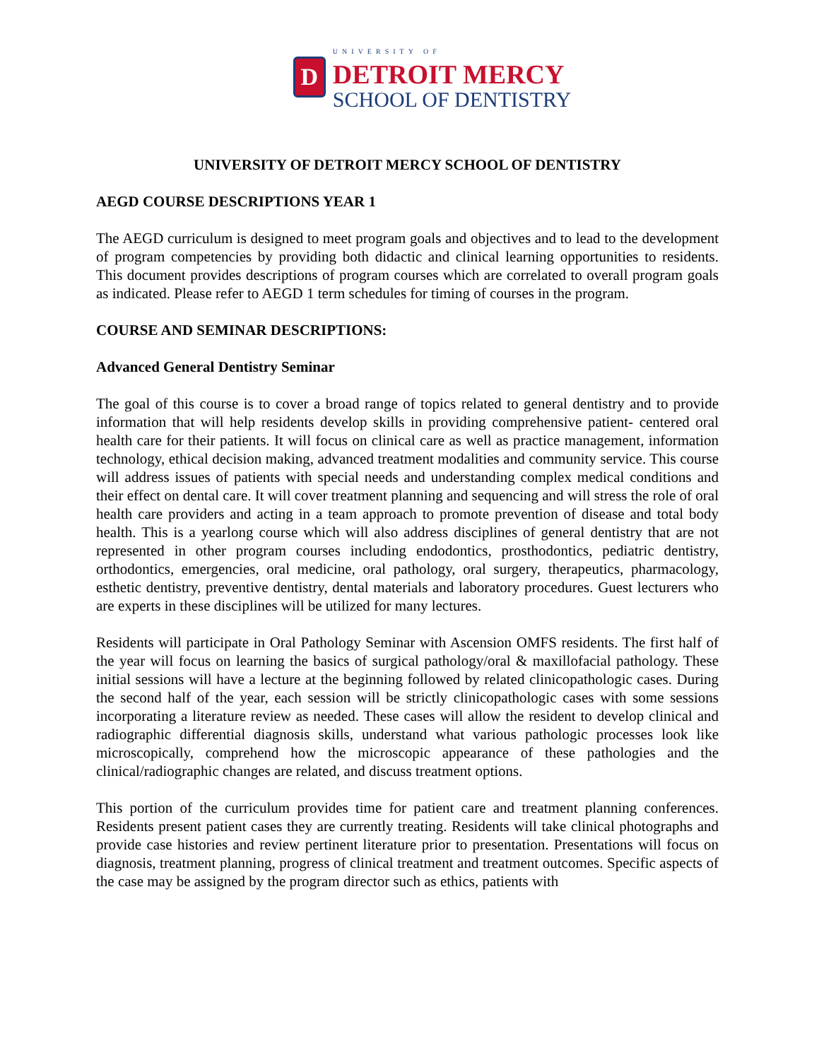D
UNIVERSITY OF
DETROIT MERCY
SCHOOL OF DENTISTRY
UNIVERSITY OF DETROIT MERCY SCHOOL OF DENTISTRY
AEGD COURSE DESCRIPTIONS YEAR 1
The AEGD curriculum is designed to meet program goals and objectives and to lead to the development of program competencies by providing both didactic and clinical learning opportunities to residents. This document provides descriptions of program courses which are correlated to overall program goals as indicated. Please refer to AEGD 1 term schedules for timing of courses in the program.
COURSE AND SEMINAR DESCRIPTIONS:
Advanced General Dentistry Seminar
The goal of this course is to cover a broad range of topics related to general dentistry and to provide information that will help residents develop skills in providing comprehensive patient- centered oral health care for their patients. It will focus on clinical care as well as practice management, information technology, ethical decision making, advanced treatment modalities and community service. This course will address issues of patients with special needs and understanding complex medical conditions and their effect on dental care. It will cover treatment planning and sequencing and will stress the role of oral health care providers and acting in a team approach to promote prevention of disease and total body health. This is a yearlong course which will also address disciplines of general dentistry that are not represented in other program courses including endodontics, prosthodontics, pediatric dentistry, orthodontics, emergencies, oral medicine, oral pathology, oral surgery, therapeutics, pharmacology, esthetic dentistry, preventive dentistry, dental materials and laboratory procedures. Guest lecturers who are experts in these disciplines will be utilized for many lectures.
Residents will participate in Oral Pathology Seminar with Ascension OMFS residents. The first half of the year will focus on learning the basics of surgical pathology/oral & maxillofacial pathology. These initial sessions will have a lecture at the beginning followed by related clinicopathologic cases. During the second half of the year, each session will be strictly clinicopathologic cases with some sessions incorporating a literature review as needed. These cases will allow the resident to develop clinical and radiographic differential diagnosis skills, understand what various pathologic processes look like microscopically, comprehend how the microscopic appearance of these pathologies and the clinical/radiographic changes are related, and discuss treatment options.
This portion of the curriculum provides time for patient care and treatment planning conferences. Residents present patient cases they are currently treating. Residents will take clinical photographs and provide case histories and review pertinent literature prior to presentation. Presentations will focus on diagnosis, treatment planning, progress of clinical treatment and treatment outcomes. Specific aspects of the case may be assigned by the program director such as ethics, patients with